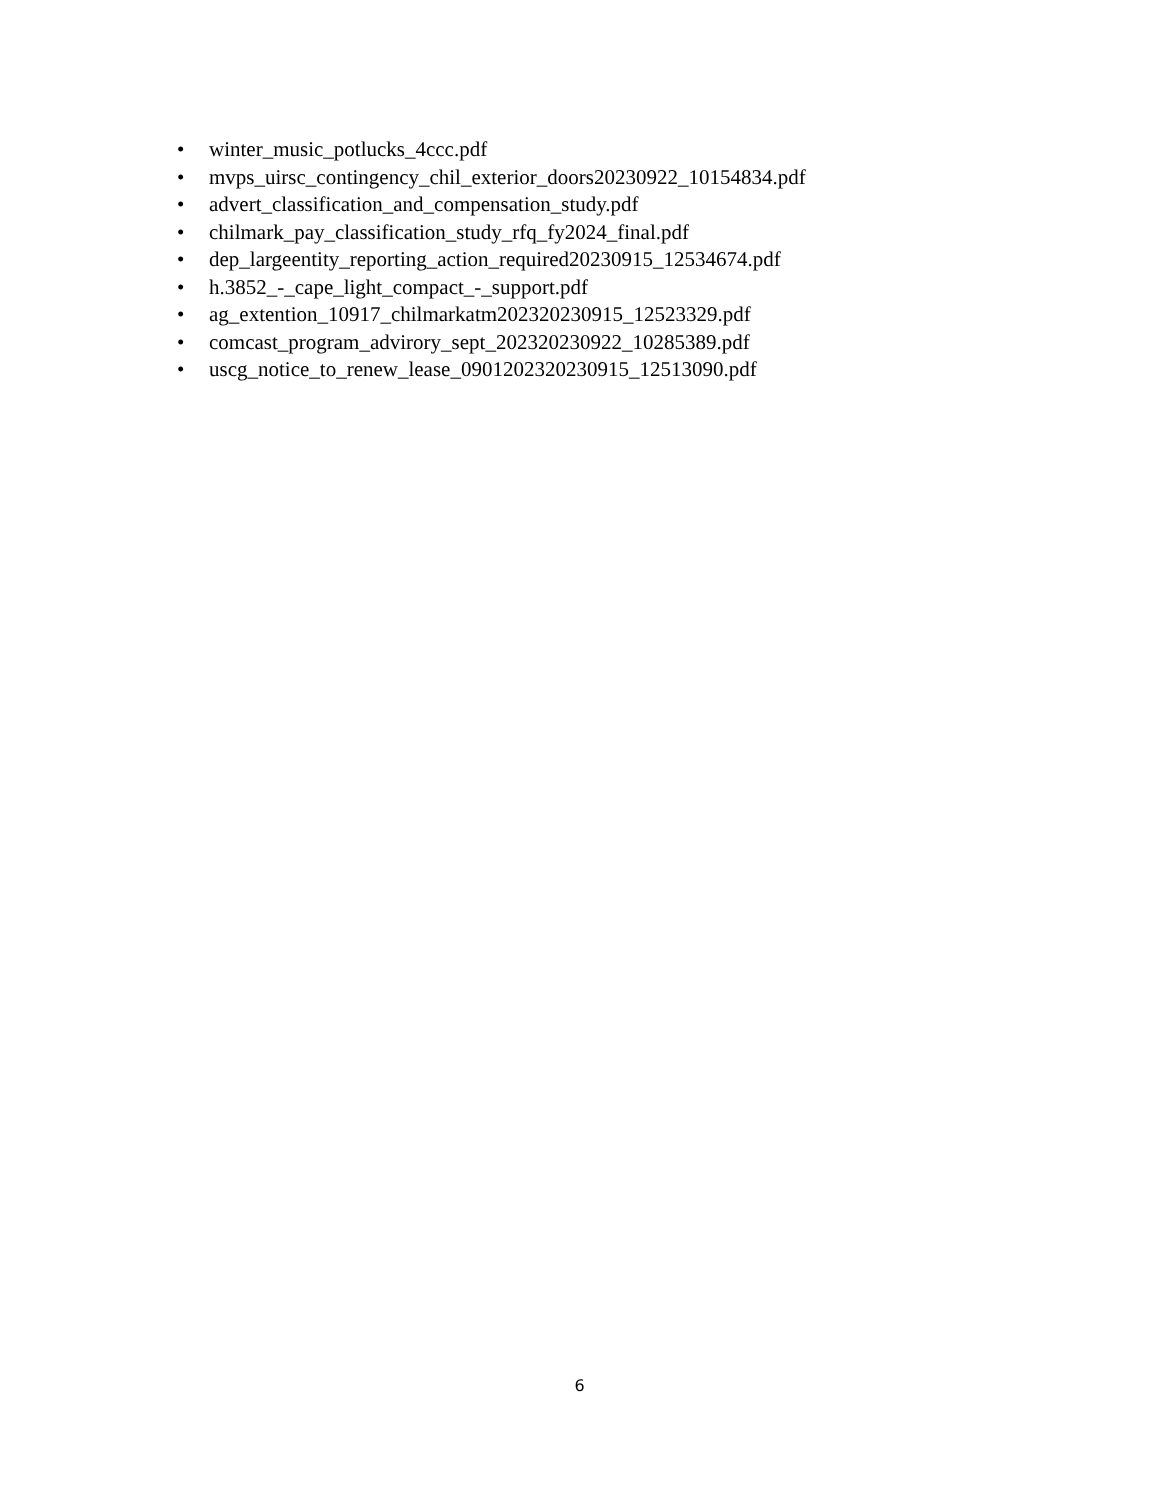• winter_music_potlucks_4ccc.pdf
• mvps_uirsc_contingency_chil_exterior_doors20230922_10154834.pdf
• advert_classification_and_compensation_study.pdf
• chilmark_pay_classification_study_rfq_fy2024_final.pdf
• dep_largeentity_reporting_action_required20230915_12534674.pdf
• h.3852_-_cape_light_compact_-_support.pdf
• ag_extention_10917_chilmarkatm202320230915_12523329.pdf
• comcast_program_advirory_sept_202320230922_10285389.pdf
• uscg_notice_to_renew_lease_0901202320230915_12513090.pdf
6